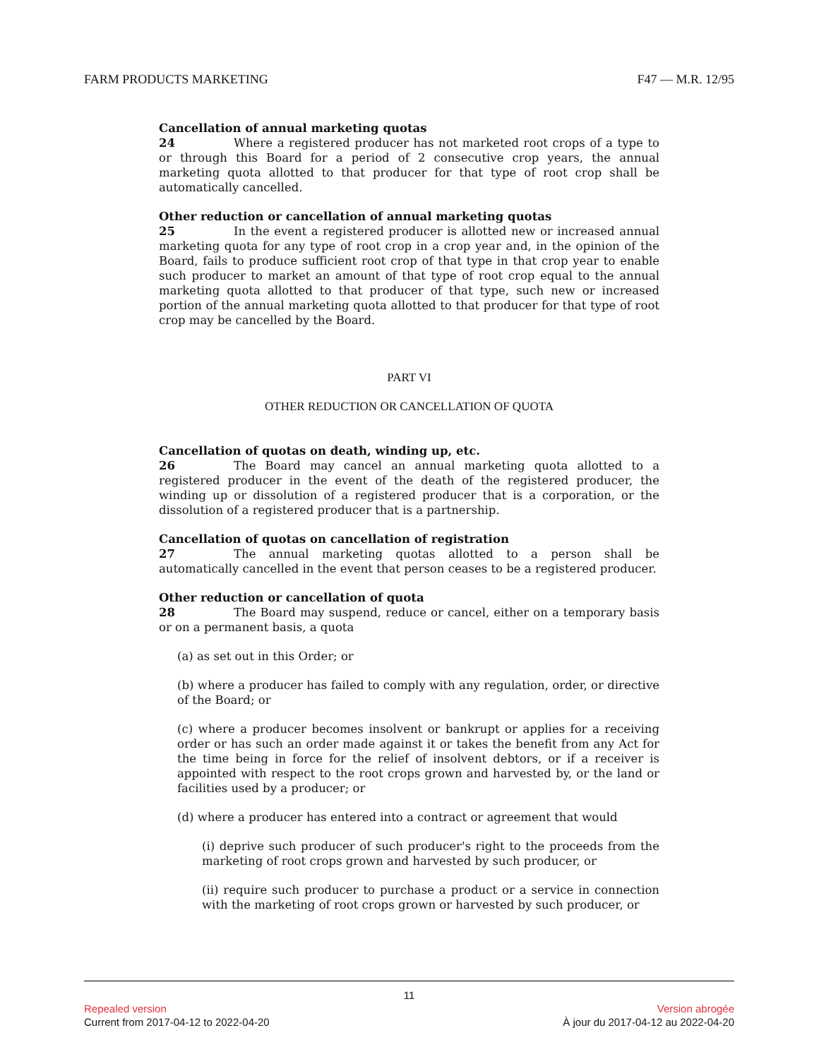FARM PRODUCTS MARKETING F47 — M.R. 12/95
Cancellation of annual marketing quotas
24 Where a registered producer has not marketed root crops of a type to or through this Board for a period of 2 consecutive crop years, the annual marketing quota allotted to that producer for that type of root crop shall be automatically cancelled.
Other reduction or cancellation of annual marketing quotas
25 In the event a registered producer is allotted new or increased annual marketing quota for any type of root crop in a crop year and, in the opinion of the Board, fails to produce sufficient root crop of that type in that crop year to enable such producer to market an amount of that type of root crop equal to the annual marketing quota allotted to that producer of that type, such new or increased portion of the annual marketing quota allotted to that producer for that type of root crop may be cancelled by the Board.
PART VI
OTHER REDUCTION OR CANCELLATION OF QUOTA
Cancellation of quotas on death, winding up, etc.
26 The Board may cancel an annual marketing quota allotted to a registered producer in the event of the death of the registered producer, the winding up or dissolution of a registered producer that is a corporation, or the dissolution of a registered producer that is a partnership.
Cancellation of quotas on cancellation of registration
27 The annual marketing quotas allotted to a person shall be automatically cancelled in the event that person ceases to be a registered producer.
Other reduction or cancellation of quota
28 The Board may suspend, reduce or cancel, either on a temporary basis or on a permanent basis, a quota
(a) as set out in this Order; or
(b) where a producer has failed to comply with any regulation, order, or directive of the Board; or
(c) where a producer becomes insolvent or bankrupt or applies for a receiving order or has such an order made against it or takes the benefit from any Act for the time being in force for the relief of insolvent debtors, or if a receiver is appointed with respect to the root crops grown and harvested by, or the land or facilities used by a producer; or
(d) where a producer has entered into a contract or agreement that would
(i) deprive such producer of such producer's right to the proceeds from the marketing of root crops grown and harvested by such producer, or
(ii) require such producer to purchase a product or a service in connection with the marketing of root crops grown or harvested by such producer, or
11
Repealed version Version abrogée
Current from 2017-04-12 to 2022-04-20 À jour du 2017-04-12 au 2022-04-20